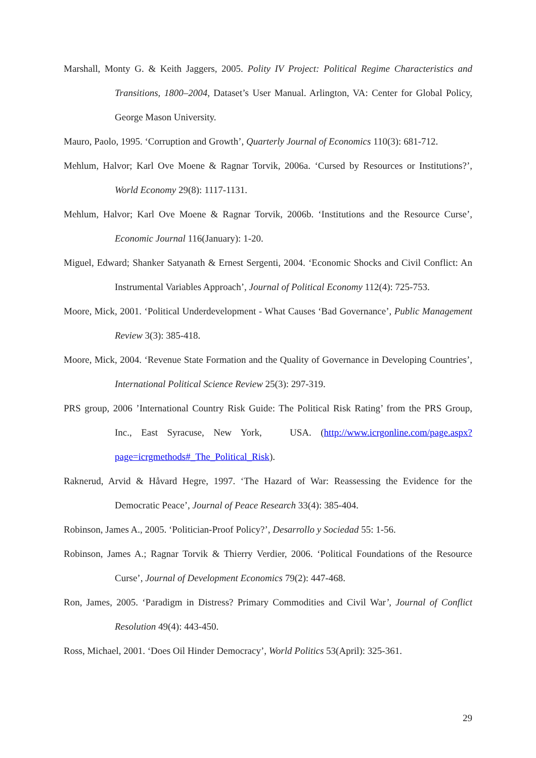Marshall, Monty G. & Keith Jaggers, 2005. Polity IV Project: Political Regime Characteristics and Transitions, 1800–2004, Dataset’s User Manual. Arlington, VA: Center for Global Policy, George Mason University.
Mauro, Paolo, 1995. ‘Corruption and Growth’, Quarterly Journal of Economics 110(3): 681-712.
Mehlum, Halvor; Karl Ove Moene & Ragnar Torvik, 2006a. ‘Cursed by Resources or Institutions?’, World Economy 29(8): 1117-1131.
Mehlum, Halvor; Karl Ove Moene & Ragnar Torvik, 2006b. ‘Institutions and the Resource Curse’, Economic Journal 116(January): 1-20.
Miguel, Edward; Shanker Satyanath & Ernest Sergenti, 2004. ‘Economic Shocks and Civil Conflict: An Instrumental Variables Approach’, Journal of Political Economy 112(4): 725-753.
Moore, Mick, 2001. ‘Political Underdevelopment - What Causes ‘Bad Governance’, Public Management Review 3(3): 385-418.
Moore, Mick, 2004. ‘Revenue State Formation and the Quality of Governance in Developing Countries’, International Political Science Review 25(3): 297-319.
PRS group, 2006 ’International Country Risk Guide: The Political Risk Rating’ from the PRS Group, Inc., East Syracuse, New York, USA. (http://www.icrgonline.com/page.aspx?page=icrgmethods#_The_Political_Risk).
Raknerud, Arvid & Håvard Hegre, 1997. ‘The Hazard of War: Reassessing the Evidence for the Democratic Peace’, Journal of Peace Research 33(4): 385-404.
Robinson, James A., 2005. ‘Politician-Proof Policy?’, Desarrollo y Sociedad 55: 1-56.
Robinson, James A.; Ragnar Torvik & Thierry Verdier, 2006. ‘Political Foundations of the Resource Curse’, Journal of Development Economics 79(2): 447-468.
Ron, James, 2005. ‘Paradigm in Distress? Primary Commodities and Civil War’, Journal of Conflict Resolution 49(4): 443-450.
Ross, Michael, 2001. ‘Does Oil Hinder Democracy’, World Politics 53(April): 325-361.
29